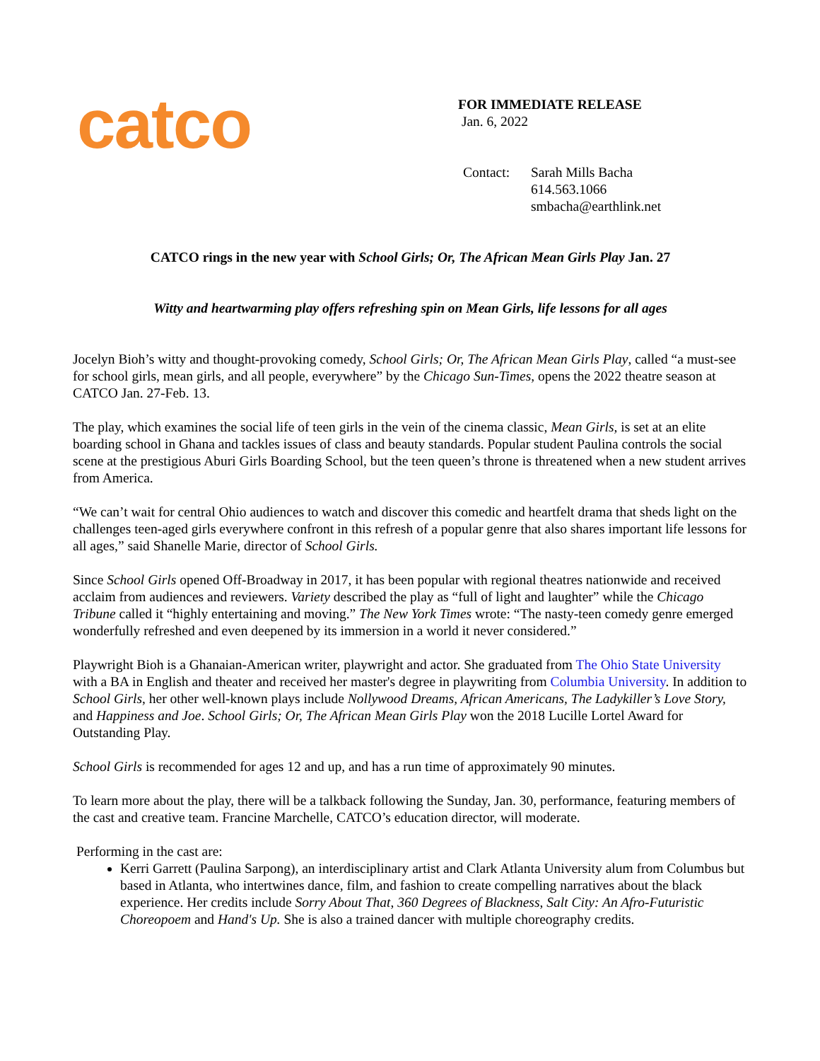catco
FOR IMMEDIATE RELEASE
Jan. 6, 2022
Contact: Sarah Mills Bacha
614.563.1066
smbacha@earthlink.net
CATCO rings in the new year with School Girls; Or, The African Mean Girls Play Jan. 27
Witty and heartwarming play offers refreshing spin on Mean Girls, life lessons for all ages
Jocelyn Bioh’s witty and thought-provoking comedy, School Girls; Or, The African Mean Girls Play, called “a must-see for school girls, mean girls, and all people, everywhere” by the Chicago Sun-Times, opens the 2022 theatre season at CATCO Jan. 27-Feb. 13.
The play, which examines the social life of teen girls in the vein of the cinema classic, Mean Girls, is set at an elite boarding school in Ghana and tackles issues of class and beauty standards. Popular student Paulina controls the social scene at the prestigious Aburi Girls Boarding School, but the teen queen’s throne is threatened when a new student arrives from America.
“We can’t wait for central Ohio audiences to watch and discover this comedic and heartfelt drama that sheds light on the challenges teen-aged girls everywhere confront in this refresh of a popular genre that also shares important life lessons for all ages,” said Shanelle Marie, director of School Girls.
Since School Girls opened Off-Broadway in 2017, it has been popular with regional theatres nationwide and received acclaim from audiences and reviewers. Variety described the play as “full of light and laughter” while the Chicago Tribune called it “highly entertaining and moving.” The New York Times wrote: “The nasty-teen comedy genre emerged wonderfully refreshed and even deepened by its immersion in a world it never considered.”
Playwright Bioh is a Ghanaian-American writer, playwright and actor. She graduated from The Ohio State University with a BA in English and theater and received her master's degree in playwriting from Columbia University. In addition to School Girls, her other well-known plays include Nollywood Dreams, African Americans, The Ladykiller’s Love Story, and Happiness and Joe. School Girls; Or, The African Mean Girls Play won the 2018 Lucille Lortel Award for Outstanding Play.
School Girls is recommended for ages 12 and up, and has a run time of approximately 90 minutes.
To learn more about the play, there will be a talkback following the Sunday, Jan. 30, performance, featuring members of the cast and creative team. Francine Marchelle, CATCO’s education director, will moderate.
Performing in the cast are:
Kerri Garrett (Paulina Sarpong), an interdisciplinary artist and Clark Atlanta University alum from Columbus but based in Atlanta, who intertwines dance, film, and fashion to create compelling narratives about the black experience. Her credits include Sorry About That, 360 Degrees of Blackness, Salt City: An Afro-Futuristic Choreopoem and Hand's Up. She is also a trained dancer with multiple choreography credits.